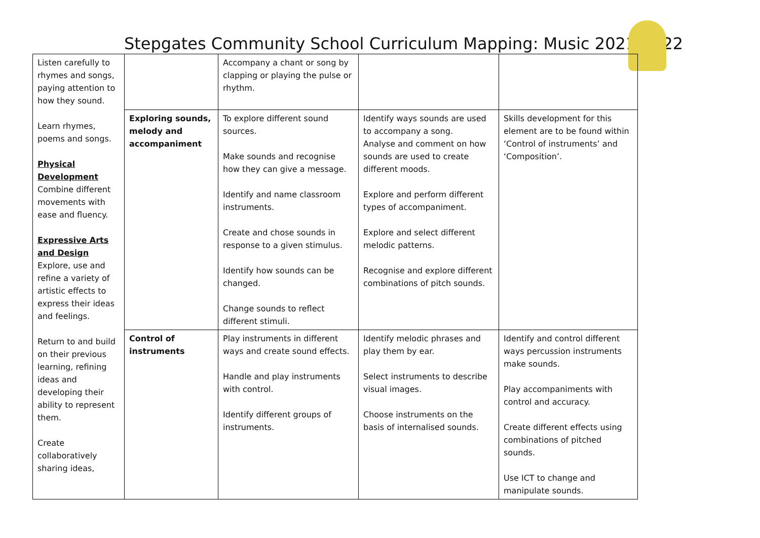Stepgates Community School Curriculum Mapping: Music 2021-2022
| Listen carefully to rhymes and songs, paying attention to how they sound. Learn rhymes, poems and songs. Physical Development Combine different movements with ease and fluency. Expressive Arts and Design Explore, use and refine a variety of artistic effects to express their ideas and feelings. Return to and build on their previous learning, refining ideas and developing their ability to represent them. Create collaboratively sharing ideas, | | Accompany a chant or song by clapping or playing the pulse or rhythm. | | |
| | Exploring sounds, melody and accompaniment | To explore different sound sources. Make sounds and recognise how they can give a message. Identify and name classroom instruments. Create and chose sounds in response to a given stimulus. Identify how sounds can be changed. Change sounds to reflect different stimuli. | Identify ways sounds are used to accompany a song. Analyse and comment on how sounds are used to create different moods. Explore and perform different types of accompaniment. Explore and select different melodic patterns. Recognise and explore different combinations of pitch sounds. | Skills development for this element are to be found within ‘Control of instruments’ and ‘Composition’. |
| | Control of instruments | Play instruments in different ways and create sound effects. Handle and play instruments with control. Identify different groups of instruments. | Identify melodic phrases and play them by ear. Select instruments to describe visual images. Choose instruments on the basis of internalised sounds. | Identify and control different ways percussion instruments make sounds. Play accompaniments with control and accuracy. Create different effects using combinations of pitched sounds. Use ICT to change and manipulate sounds. |